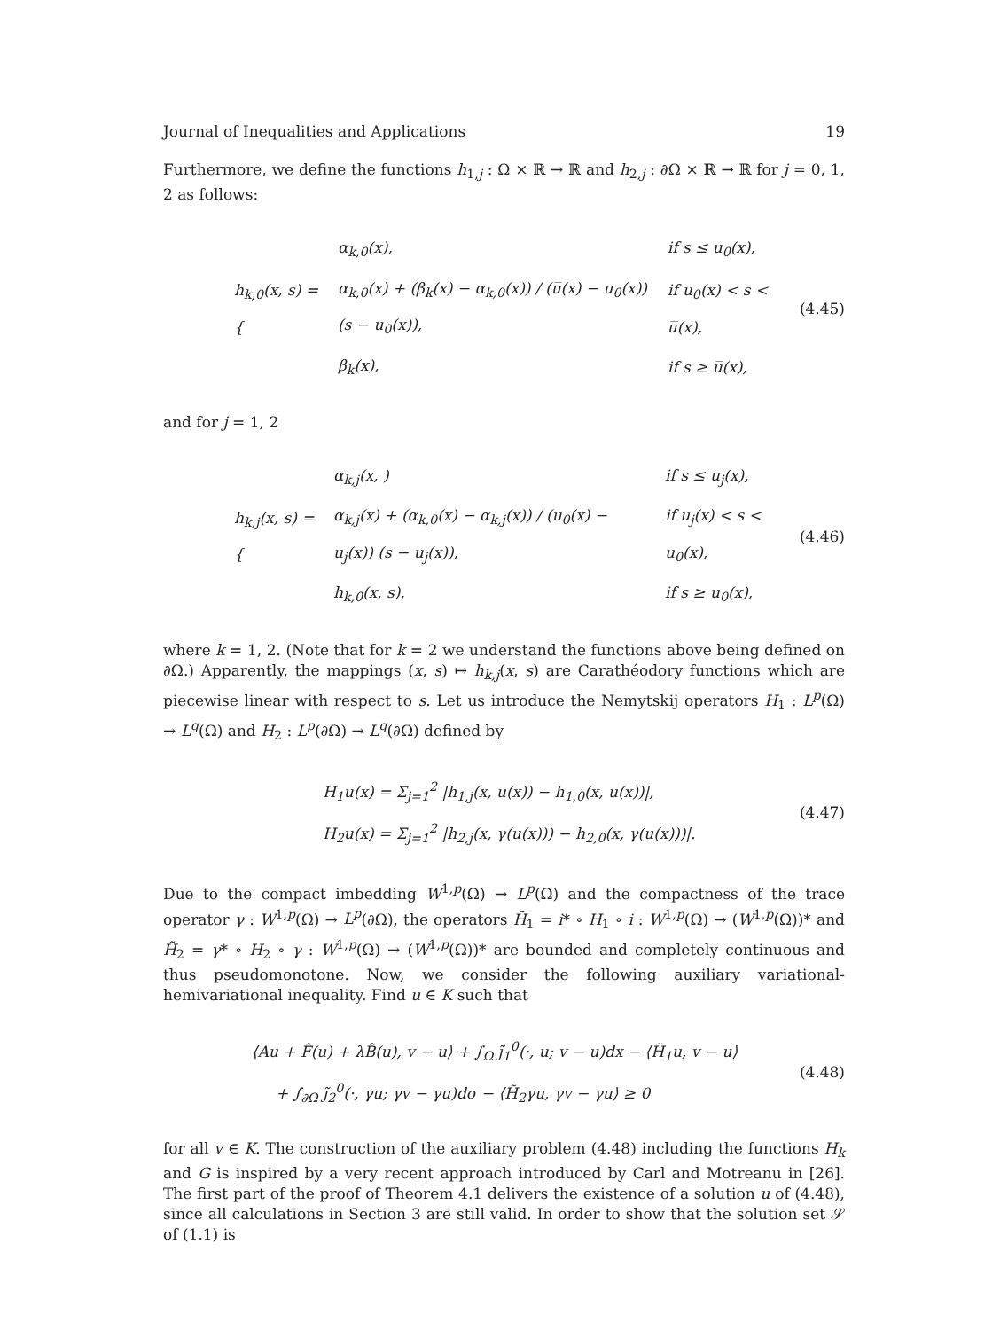Journal of Inequalities and Applications 19
Furthermore, we define the functions h<sub>1,j</sub> : Ω × ℝ → ℝ and h<sub>2,j</sub> : ∂Ω × ℝ → ℝ for j = 0, 1, 2 as follows:
| h<sub>k,0</sub>(x, s) = { | α<sub>k,0</sub>(x), | if s ≤ u<sub>0</sub>(x), |
| | α<sub>k,0</sub>(x) + (β<sub>k</sub>(x) − α<sub>k,0</sub>(x)) / (u̅(x) − u<sub>0</sub>(x)) (s − u<sub>0</sub>(x)), | if u<sub>0</sub>(x) < s < u̅(x), |
| | β<sub>k</sub>(x), | if s ≥ u̅(x), |
(4.45)
and for j = 1, 2
| h<sub>k,j</sub>(x, s) = { | α<sub>k,j</sub>(x, ) | if s ≤ u<sub>j</sub>(x), |
| | α<sub>k,j</sub>(x) + (α<sub>k,0</sub>(x) − α<sub>k,j</sub>(x)) / (u<sub>0</sub>(x) − u<sub>j</sub>(x)) (s − u<sub>j</sub>(x)), | if u<sub>j</sub>(x) < s < u<sub>0</sub>(x), |
| | h<sub>k,0</sub>(x, s), | if s ≥ u<sub>0</sub>(x), |
(4.46)
where k = 1, 2. (Note that for k = 2 we understand the functions above being defined on ∂Ω.) Apparently, the mappings (x, s) ↦ h<sub>k,j</sub>(x, s) are Carathéodory functions which are piecewise linear with respect to s. Let us introduce the Nemytskij operators H<sub>1</sub> : L<sup>p</sup>(Ω) → L<sup>q</sup>(Ω) and H<sub>2</sub> : L<sup>p</sup>(∂Ω) → L<sup>q</sup>(∂Ω) defined by
H<sub>1</sub>u(x) = Σ<sub>j=1</sub><sup>2</sup> |h<sub>1,j</sub>(x, u(x)) − h<sub>1,0</sub>(x, u(x))|,
H<sub>2</sub>u(x) = Σ<sub>j=1</sub><sup>2</sup> |h<sub>2,j</sub>(x, γ(u(x))) − h<sub>2,0</sub>(x, γ(u(x)))|.
(4.47)
Due to the compact imbedding W<sup>1,p</sup>(Ω) → L<sup>p</sup>(Ω) and the compactness of the trace operator γ : W<sup>1,p</sup>(Ω) → L<sup>p</sup>(∂Ω), the operators H̃<sub>1</sub> = i* ∘ H<sub>1</sub> ∘ i : W<sup>1,p</sup>(Ω) → (W<sup>1,p</sup>(Ω))* and H̃<sub>2</sub> = γ* ∘ H<sub>2</sub> ∘ γ : W<sup>1,p</sup>(Ω) → (W<sup>1,p</sup>(Ω))* are bounded and completely continuous and thus pseudomonotone. Now, we consider the following auxiliary variational-hemivariational inequality. Find u ∈ K such that
⟨Au + F̂(u) + λB̂(u), v − u⟩ + ∫<sub>Ω</sub> j̃<sub>1</sub><sup>0</sup>(·, u; v − u)dx − ⟨H̃<sub>1</sub>u, v − u⟩
+ ∫<sub>∂Ω</sub> j̃<sub>2</sub><sup>0</sup>(·, γu; γv − γu)dσ − ⟨H̃<sub>2</sub>γu, γv − γu⟩ ≥ 0
(4.48)
for all v ∈ K. The construction of the auxiliary problem (4.48) including the functions H<sub>k</sub> and G is inspired by a very recent approach introduced by Carl and Motreanu in [26]. The first part of the proof of Theorem 4.1 delivers the existence of a solution u of (4.48), since all calculations in Section 3 are still valid. In order to show that the solution set 𝒮 of (1.1) is